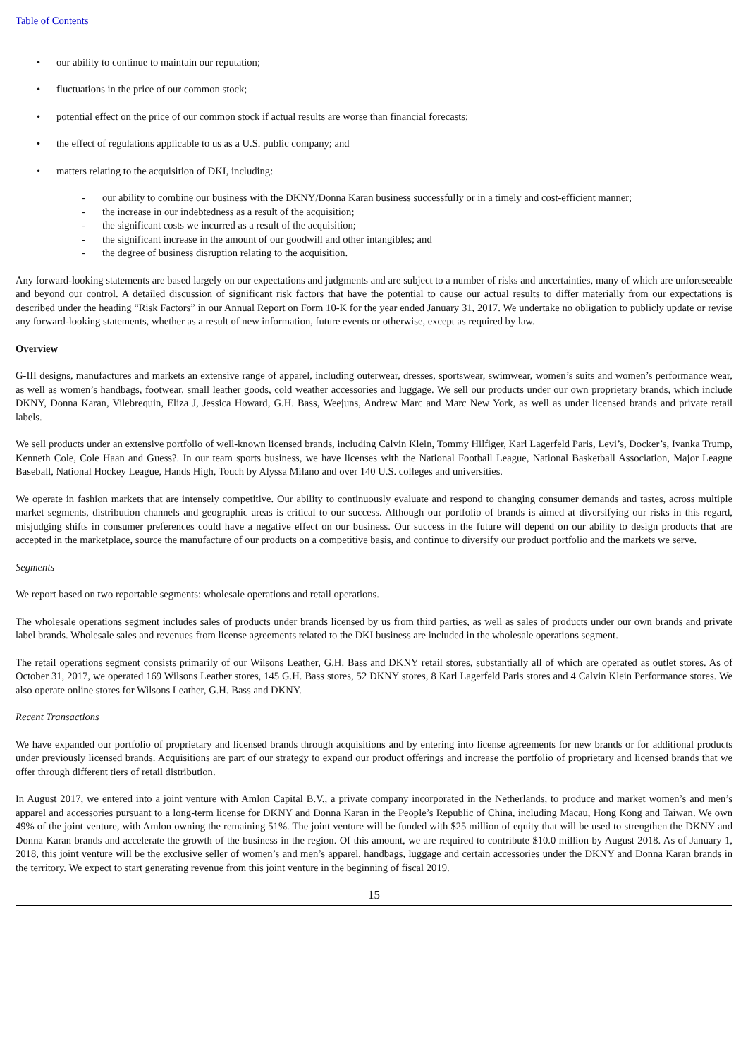Table of Contents
• our ability to continue to maintain our reputation;
• fluctuations in the price of our common stock;
• potential effect on the price of our common stock if actual results are worse than financial forecasts;
• the effect of regulations applicable to us as a U.S. public company; and
• matters relating to the acquisition of DKI, including:
- our ability to combine our business with the DKNY/Donna Karan business successfully or in a timely and cost-efficient manner;
- the increase in our indebtedness as a result of the acquisition;
- the significant costs we incurred as a result of the acquisition;
- the significant increase in the amount of our goodwill and other intangibles; and
- the degree of business disruption relating to the acquisition.
Any forward-looking statements are based largely on our expectations and judgments and are subject to a number of risks and uncertainties, many of which are unforeseeable and beyond our control. A detailed discussion of significant risk factors that have the potential to cause our actual results to differ materially from our expectations is described under the heading “Risk Factors” in our Annual Report on Form 10-K for the year ended January 31, 2017. We undertake no obligation to publicly update or revise any forward-looking statements, whether as a result of new information, future events or otherwise, except as required by law.
Overview
G-III designs, manufactures and markets an extensive range of apparel, including outerwear, dresses, sportswear, swimwear, women’s suits and women’s performance wear, as well as women’s handbags, footwear, small leather goods, cold weather accessories and luggage. We sell our products under our own proprietary brands, which include DKNY, Donna Karan, Vilebrequin, Eliza J, Jessica Howard, G.H. Bass, Weejuns, Andrew Marc and Marc New York, as well as under licensed brands and private retail labels.
We sell products under an extensive portfolio of well-known licensed brands, including Calvin Klein, Tommy Hilfiger, Karl Lagerfeld Paris, Levi’s, Docker’s, Ivanka Trump, Kenneth Cole, Cole Haan and Guess?. In our team sports business, we have licenses with the National Football League, National Basketball Association, Major League Baseball, National Hockey League, Hands High, Touch by Alyssa Milano and over 140 U.S. colleges and universities.
We operate in fashion markets that are intensely competitive. Our ability to continuously evaluate and respond to changing consumer demands and tastes, across multiple market segments, distribution channels and geographic areas is critical to our success. Although our portfolio of brands is aimed at diversifying our risks in this regard, misjudging shifts in consumer preferences could have a negative effect on our business. Our success in the future will depend on our ability to design products that are accepted in the marketplace, source the manufacture of our products on a competitive basis, and continue to diversify our product portfolio and the markets we serve.
Segments
We report based on two reportable segments: wholesale operations and retail operations.
The wholesale operations segment includes sales of products under brands licensed by us from third parties, as well as sales of products under our own brands and private label brands. Wholesale sales and revenues from license agreements related to the DKI business are included in the wholesale operations segment.
The retail operations segment consists primarily of our Wilsons Leather, G.H. Bass and DKNY retail stores, substantially all of which are operated as outlet stores. As of October 31, 2017, we operated 169 Wilsons Leather stores, 145 G.H. Bass stores, 52 DKNY stores, 8 Karl Lagerfeld Paris stores and 4 Calvin Klein Performance stores. We also operate online stores for Wilsons Leather, G.H. Bass and DKNY.
Recent Transactions
We have expanded our portfolio of proprietary and licensed brands through acquisitions and by entering into license agreements for new brands or for additional products under previously licensed brands. Acquisitions are part of our strategy to expand our product offerings and increase the portfolio of proprietary and licensed brands that we offer through different tiers of retail distribution.
In August 2017, we entered into a joint venture with Amlon Capital B.V., a private company incorporated in the Netherlands, to produce and market women’s and men’s apparel and accessories pursuant to a long-term license for DKNY and Donna Karan in the People’s Republic of China, including Macau, Hong Kong and Taiwan. We own 49% of the joint venture, with Amlon owning the remaining 51%. The joint venture will be funded with $25 million of equity that will be used to strengthen the DKNY and Donna Karan brands and accelerate the growth of the business in the region. Of this amount, we are required to contribute $10.0 million by August 2018. As of January 1, 2018, this joint venture will be the exclusive seller of women’s and men’s apparel, handbags, luggage and certain accessories under the DKNY and Donna Karan brands in the territory. We expect to start generating revenue from this joint venture in the beginning of fiscal 2019.
15